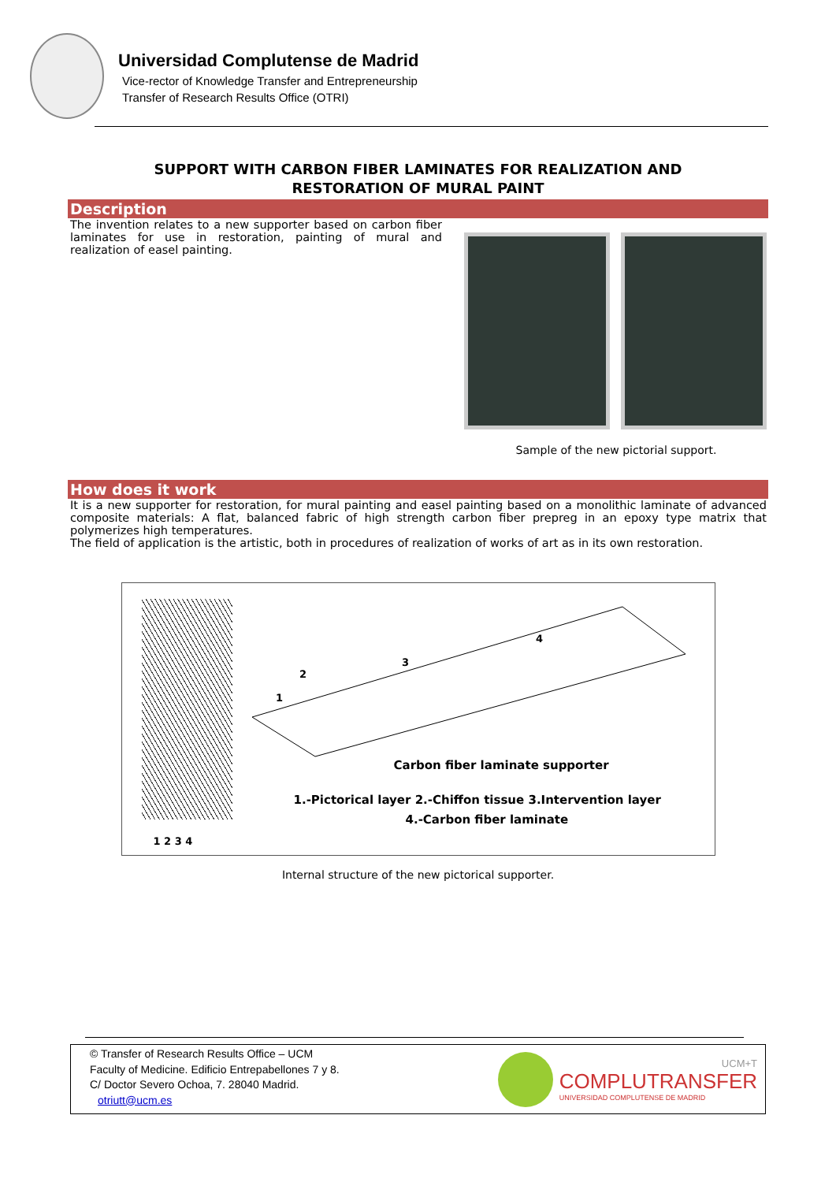Universidad Complutense de Madrid
Vice-rector of Knowledge Transfer and Entrepreneurship
Transfer of Research Results Office (OTRI)
SUPPORT WITH CARBON FIBER LAMINATES FOR REALIZATION AND
RESTORATION OF MURAL PAINT
Description
The invention relates to a new supporter based on carbon fiber laminates for use in restoration, painting of mural and realization of easel painting.
Sample of the new pictorial support.
How does it work
It is a new supporter for restoration, for mural painting and easel painting based on a monolithic laminate of advanced composite materials: A flat, balanced fabric of high strength carbon fiber prepreg in an epoxy type matrix that polymerizes high temperatures.
The field of application is the artistic, both in procedures of realization of works of art as in its own restoration.
1
2
3
4
Carbon fiber laminate supporter
1.-Pictorical layer 2.-Chiffon tissue 3.Intervention layer
4.-Carbon fiber laminate
1 2 3 4
Internal structure of the new pictorical supporter.
© Transfer of Research Results Office – UCM
Faculty of Medicine. Edificio Entrepabellones 7 y 8.
C/ Doctor Severo Ochoa, 7. 28040 Madrid.
otriutt@ucm.es
UCM+T
COMPLUTRANSFER
UNIVERSIDAD COMPLUTENSE DE MADRID